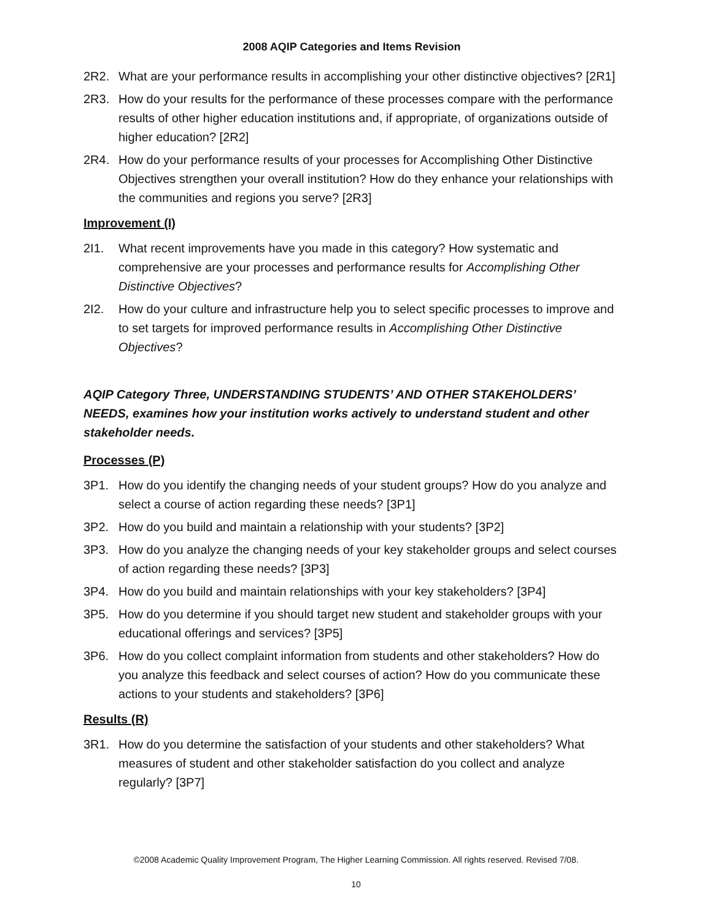2008 AQIP Categories and Items Revision
2R2. What are your performance results in accomplishing your other distinctive objectives? [2R1]
2R3. How do your results for the performance of these processes compare with the performance results of other higher education institutions and, if appropriate, of organizations outside of higher education? [2R2]
2R4. How do your performance results of your processes for Accomplishing Other Distinctive Objectives strengthen your overall institution? How do they enhance your relationships with the communities and regions you serve? [2R3]
Improvement (I)
2I1. What recent improvements have you made in this category? How systematic and comprehensive are your processes and performance results for Accomplishing Other Distinctive Objectives?
2I2. How do your culture and infrastructure help you to select specific processes to improve and to set targets for improved performance results in Accomplishing Other Distinctive Objectives?
AQIP Category Three, UNDERSTANDING STUDENTS’ AND OTHER STAKEHOLDERS’ NEEDS, examines how your institution works actively to understand student and other stakeholder needs.
Processes (P)
3P1. How do you identify the changing needs of your student groups? How do you analyze and select a course of action regarding these needs? [3P1]
3P2. How do you build and maintain a relationship with your students? [3P2]
3P3. How do you analyze the changing needs of your key stakeholder groups and select courses of action regarding these needs? [3P3]
3P4. How do you build and maintain relationships with your key stakeholders? [3P4]
3P5. How do you determine if you should target new student and stakeholder groups with your educational offerings and services? [3P5]
3P6. How do you collect complaint information from students and other stakeholders? How do you analyze this feedback and select courses of action? How do you communicate these actions to your students and stakeholders? [3P6]
Results (R)
3R1. How do you determine the satisfaction of your students and other stakeholders? What measures of student and other stakeholder satisfaction do you collect and analyze regularly? [3P7]
©2008 Academic Quality Improvement Program, The Higher Learning Commission. All rights reserved. Revised 7/08.
10